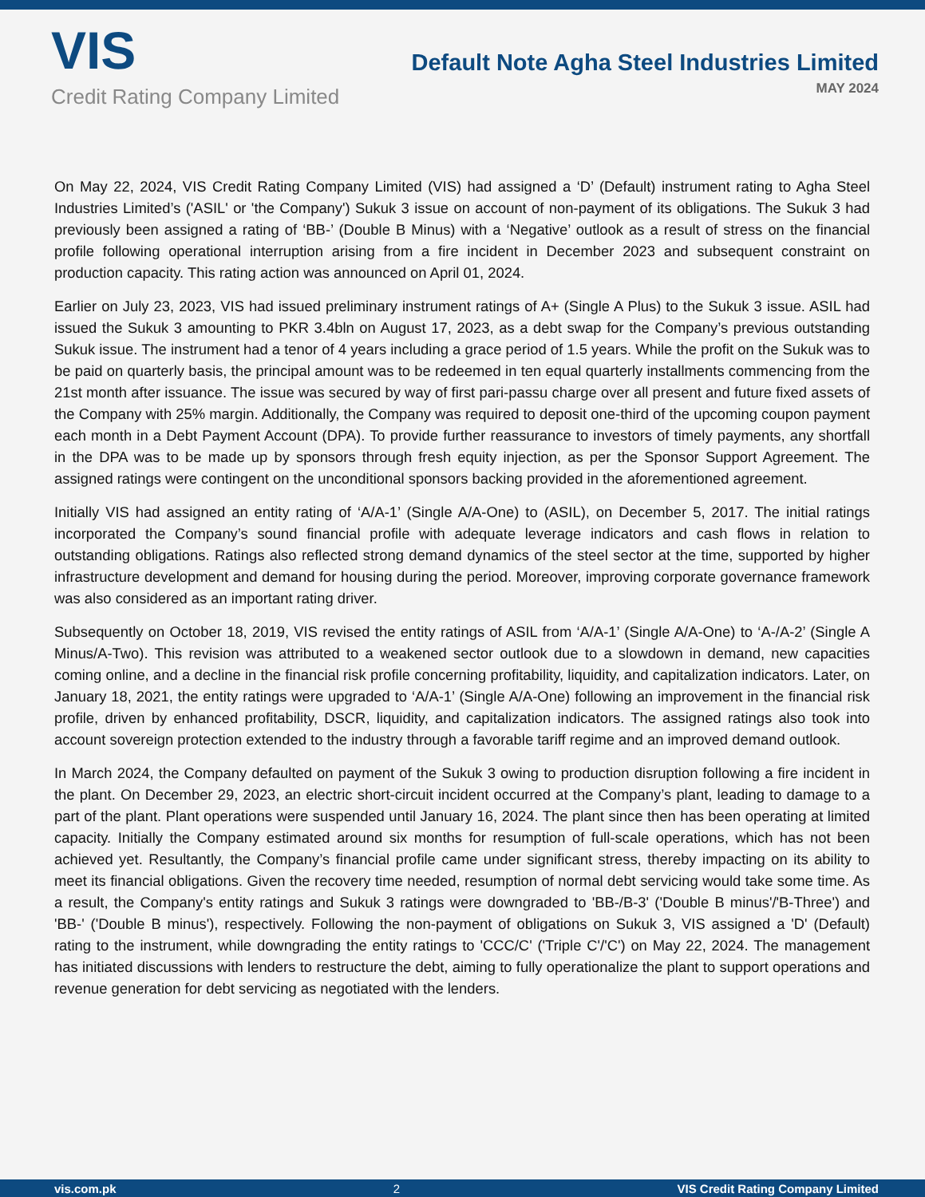VIS
Credit Rating Company Limited
Default Note Agha Steel Industries Limited
MAY 2024
On May 22, 2024, VIS Credit Rating Company Limited (VIS) had assigned a ‘D’ (Default) instrument rating to Agha Steel Industries Limited’s ('ASIL' or 'the Company') Sukuk 3 issue on account of non-payment of its obligations. The Sukuk 3 had previously been assigned a rating of ‘BB-’ (Double B Minus) with a ‘Negative’ outlook as a result of stress on the financial profile following operational interruption arising from a fire incident in December 2023 and subsequent constraint on production capacity. This rating action was announced on April 01, 2024.
Earlier on July 23, 2023, VIS had issued preliminary instrument ratings of A+ (Single A Plus) to the Sukuk 3 issue. ASIL had issued the Sukuk 3 amounting to PKR 3.4bln on August 17, 2023, as a debt swap for the Company’s previous outstanding Sukuk issue. The instrument had a tenor of 4 years including a grace period of 1.5 years. While the profit on the Sukuk was to be paid on quarterly basis, the principal amount was to be redeemed in ten equal quarterly installments commencing from the 21st month after issuance. The issue was secured by way of first pari-passu charge over all present and future fixed assets of the Company with 25% margin. Additionally, the Company was required to deposit one-third of the upcoming coupon payment each month in a Debt Payment Account (DPA). To provide further reassurance to investors of timely payments, any shortfall in the DPA was to be made up by sponsors through fresh equity injection, as per the Sponsor Support Agreement. The assigned ratings were contingent on the unconditional sponsors backing provided in the aforementioned agreement.
Initially VIS had assigned an entity rating of ‘A/A-1’ (Single A/A-One) to (ASIL), on December 5, 2017. The initial ratings incorporated the Company’s sound financial profile with adequate leverage indicators and cash flows in relation to outstanding obligations. Ratings also reflected strong demand dynamics of the steel sector at the time, supported by higher infrastructure development and demand for housing during the period. Moreover, improving corporate governance framework was also considered as an important rating driver.
Subsequently on October 18, 2019, VIS revised the entity ratings of ASIL from ‘A/A-1’ (Single A/A-One) to ‘A-/A-2’ (Single A Minus/A-Two). This revision was attributed to a weakened sector outlook due to a slowdown in demand, new capacities coming online, and a decline in the financial risk profile concerning profitability, liquidity, and capitalization indicators. Later, on January 18, 2021, the entity ratings were upgraded to ‘A/A-1’ (Single A/A-One) following an improvement in the financial risk profile, driven by enhanced profitability, DSCR, liquidity, and capitalization indicators. The assigned ratings also took into account sovereign protection extended to the industry through a favorable tariff regime and an improved demand outlook.
In March 2024, the Company defaulted on payment of the Sukuk 3 owing to production disruption following a fire incident in the plant. On December 29, 2023, an electric short-circuit incident occurred at the Company’s plant, leading to damage to a part of the plant. Plant operations were suspended until January 16, 2024. The plant since then has been operating at limited capacity. Initially the Company estimated around six months for resumption of full-scale operations, which has not been achieved yet. Resultantly, the Company’s financial profile came under significant stress, thereby impacting on its ability to meet its financial obligations. Given the recovery time needed, resumption of normal debt servicing would take some time. As a result, the Company's entity ratings and Sukuk 3 ratings were downgraded to 'BB-/B-3' ('Double B minus'/'B-Three') and 'BB-' ('Double B minus'), respectively. Following the non-payment of obligations on Sukuk 3, VIS assigned a 'D' (Default) rating to the instrument, while downgrading the entity ratings to 'CCC/C' ('Triple C'/'C') on May 22, 2024. The management has initiated discussions with lenders to restructure the debt, aiming to fully operationalize the plant to support operations and revenue generation for debt servicing as negotiated with the lenders.
vis.com.pk 2 VIS Credit Rating Company Limited